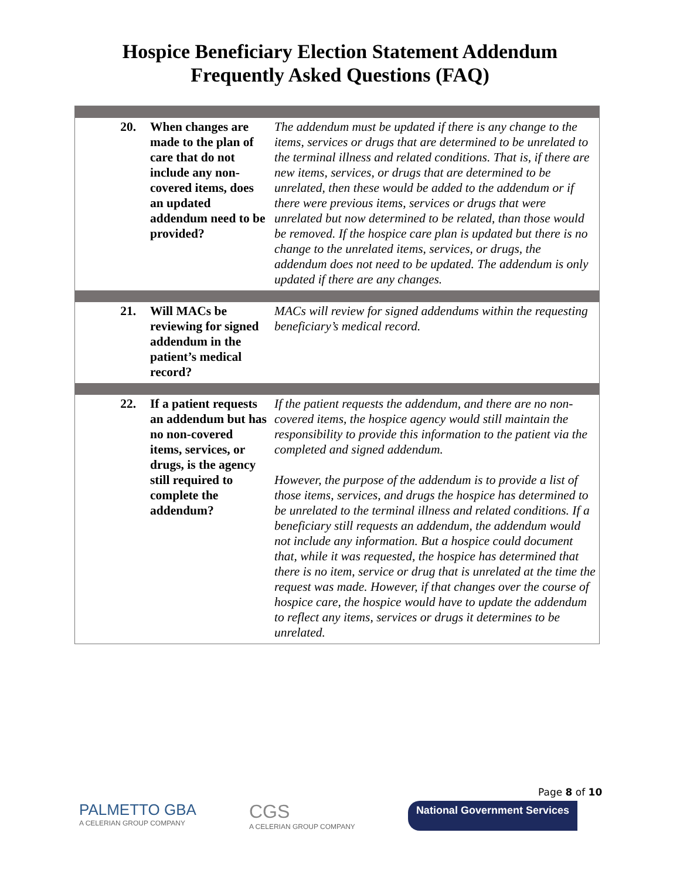Hospice Beneficiary Election Statement Addendum
Frequently Asked Questions (FAQ)
| 20. | When changes are made to the plan of care that do not include any non-covered items, does an updated addendum need to be provided? | The addendum must be updated if there is any change to the items, services or drugs that are determined to be unrelated to the terminal illness and related conditions. That is, if there are new items, services, or drugs that are determined to be unrelated, then these would be added to the addendum or if there were previous items, services or drugs that were unrelated but now determined to be related, than those would be removed. If the hospice care plan is updated but there is no change to the unrelated items, services, or drugs, the addendum does not need to be updated. The addendum is only updated if there are any changes. |
| 21. | Will MACs be reviewing for signed addendum in the patient’s medical record? | MACs will review for signed addendums within the requesting beneficiary’s medical record. |
| 22. | If a patient requests an addendum but has no non-covered items, services, or drugs, is the agency still required to complete the addendum? | If the patient requests the addendum, and there are no non-covered items, the hospice agency would still maintain the responsibility to provide this information to the patient via the completed and signed addendum. However, the purpose of the addendum is to provide a list of those items, services, and drugs the hospice has determined to be unrelated to the terminal illness and related conditions. If a beneficiary still requests an addendum, the addendum would not include any information. But a hospice could document that, while it was requested, the hospice has determined that there is no item, service or drug that is unrelated at the time the request was made. However, if that changes over the course of hospice care, the hospice would have to update the addendum to reflect any items, services or drugs it determines to be unrelated. |
Page 8 of 10
PALMETTO GBA
A CELERIAN GROUP COMPANY
CGS
A CELERIAN GROUP COMPANY
National Government Services